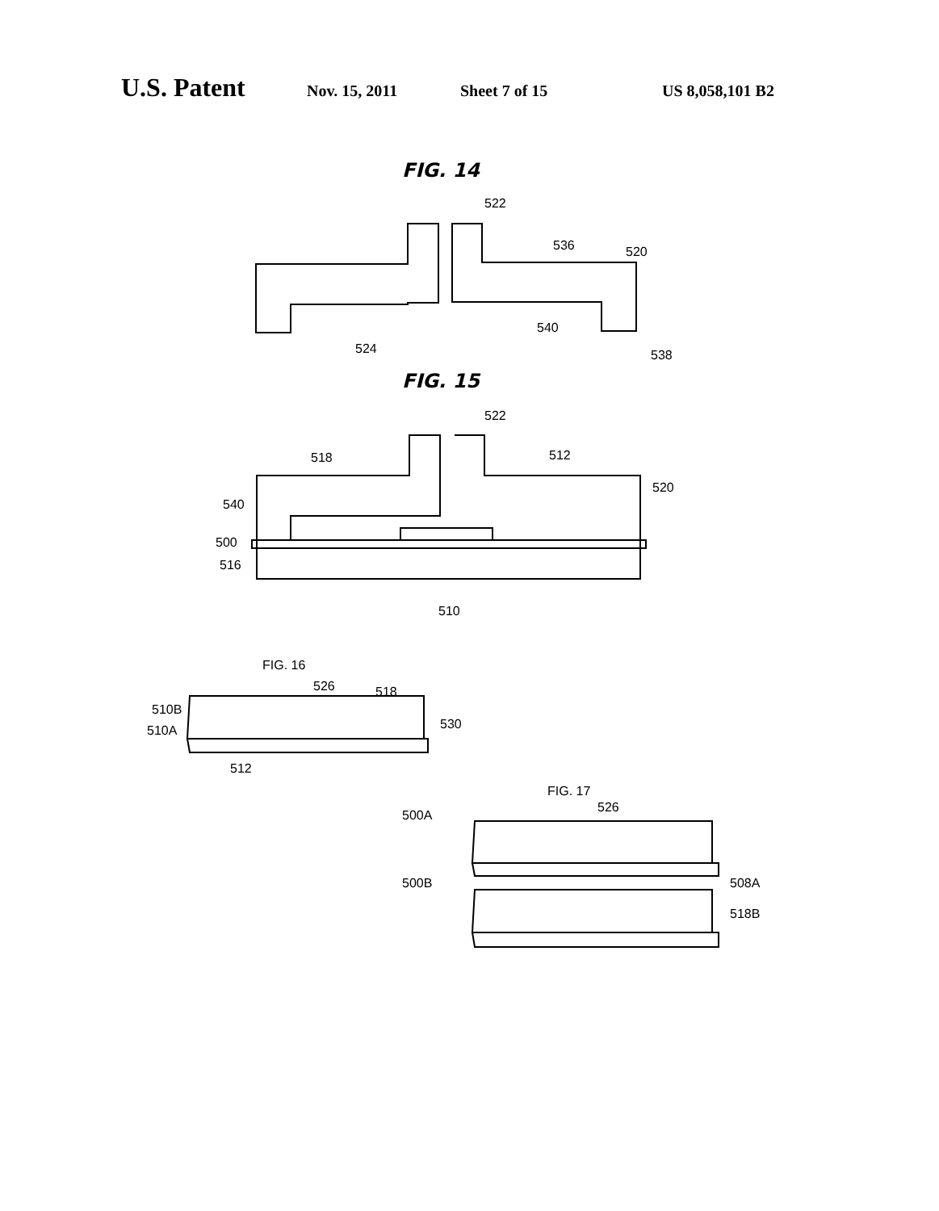U.S. Patent
Nov. 15, 2011 Sheet 7 of 15 US 8,058,101 B2
FIG. 14
522
536
520
540
524
538
FIG. 15
522
518
512
520
540
500
516
510
FIG. 16
510B
510A
526
518
530
512
FIG. 17
500A
526
508A
500B
518B